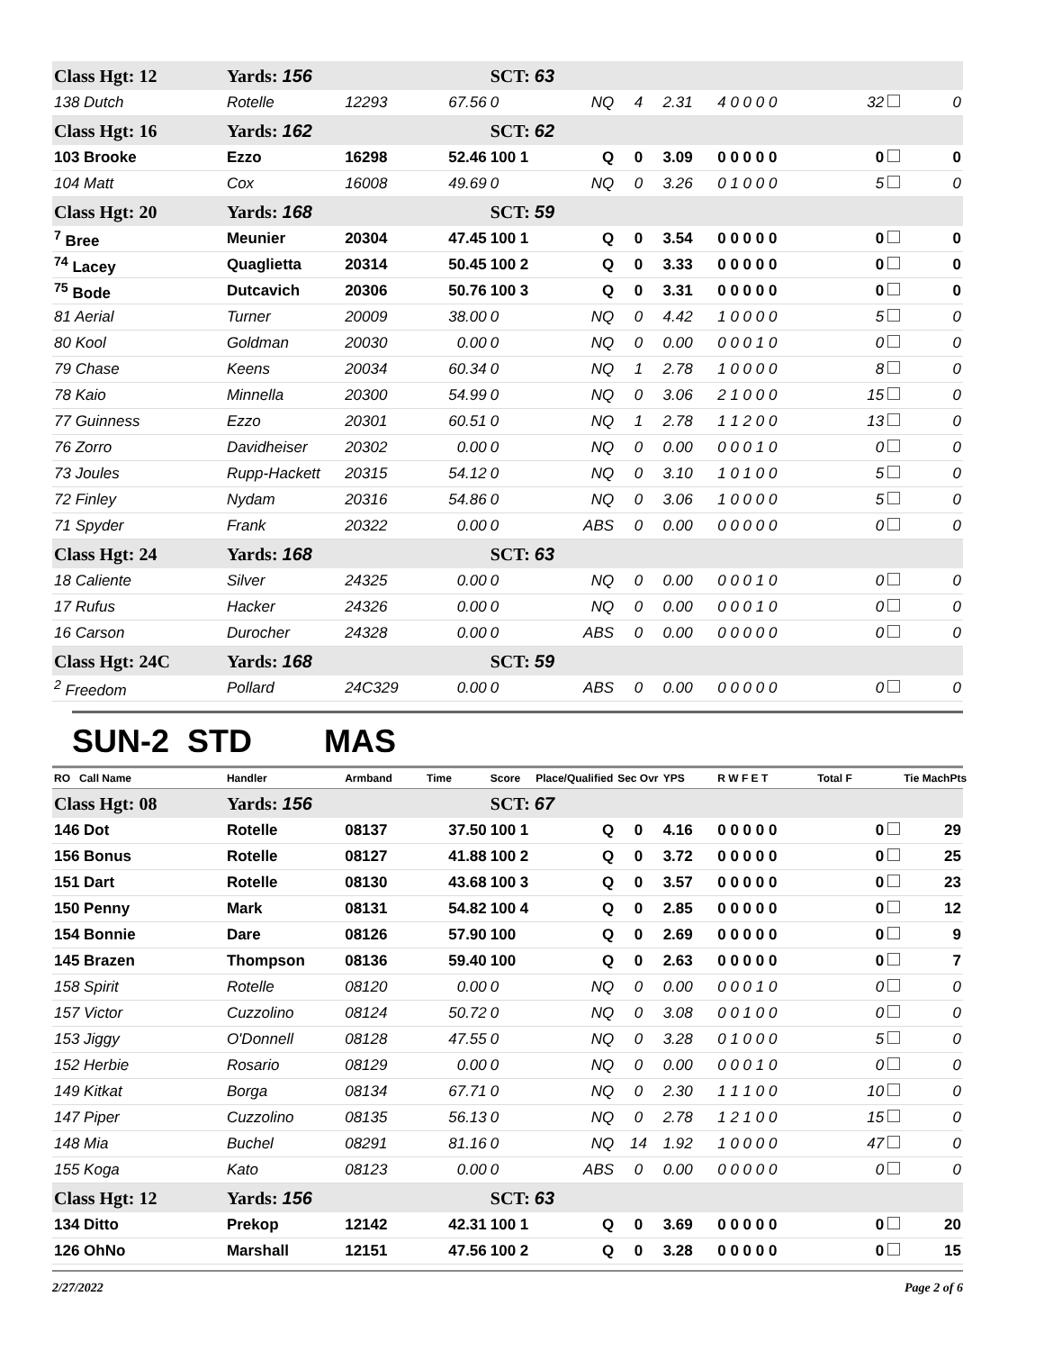| Class Hgt: 12 | Yards: 156 | | | SCT: 63 | | | | | | |
| 138 Dutch | Rotelle | 12293 | 67.56 | 0 | NQ | 4 | 2.31 | 4 0 0 0 0 | 32 | 0 |
| Class Hgt: 16 | Yards: 162 | | | SCT: 62 | | | | | | |
| 103 Brooke | Ezzo | 16298 | 52.46 | 100 1 | Q | 0 | 3.09 | 0 0 0 0 0 | 0 | 0 |
| 104 Matt | Cox | 16008 | 49.69 | 0 | NQ | 0 | 3.26 | 0 1 0 0 0 | 5 | 0 |
| Class Hgt: 20 | Yards: 168 | | | SCT: 59 | | | | | | |
| <sup>7</sup> Bree | Meunier | 20304 | 47.45 | 100 1 | Q | 0 | 3.54 | 0 0 0 0 0 | 0 | 0 |
| <sup>74</sup> Lacey | Quaglietta | 20314 | 50.45 | 100 2 | Q | 0 | 3.33 | 0 0 0 0 0 | 0 | 0 |
| <sup>75</sup> Bode | Dutcavich | 20306 | 50.76 | 100 3 | Q | 0 | 3.31 | 0 0 0 0 0 | 0 | 0 |
| 81 Aerial | Turner | 20009 | 38.00 | 0 | NQ | 0 | 4.42 | 1 0 0 0 0 | 5 | 0 |
| 80 Kool | Goldman | 20030 | 0.00 | 0 | NQ | 0 | 0.00 | 0 0 0 1 0 | 0 | 0 |
| 79 Chase | Keens | 20034 | 60.34 | 0 | NQ | 1 | 2.78 | 1 0 0 0 0 | 8 | 0 |
| 78 Kaio | Minnella | 20300 | 54.99 | 0 | NQ | 0 | 3.06 | 2 1 0 0 0 | 15 | 0 |
| 77 Guinness | Ezzo | 20301 | 60.51 | 0 | NQ | 1 | 2.78 | 1 1 2 0 0 | 13 | 0 |
| 76 Zorro | Davidheiser | 20302 | 0.00 | 0 | NQ | 0 | 0.00 | 0 0 0 1 0 | 0 | 0 |
| 73 Joules | Rupp-Hackett | 20315 | 54.12 | 0 | NQ | 0 | 3.10 | 1 0 1 0 0 | 5 | 0 |
| 72 Finley | Nydam | 20316 | 54.86 | 0 | NQ | 0 | 3.06 | 1 0 0 0 0 | 5 | 0 |
| 71 Spyder | Frank | 20322 | 0.00 | 0 | ABS | 0 | 0.00 | 0 0 0 0 0 | 0 | 0 |
| Class Hgt: 24 | Yards: 168 | | | SCT: 63 | | | | | | |
| 18 Caliente | Silver | 24325 | 0.00 | 0 | NQ | 0 | 0.00 | 0 0 0 1 0 | 0 | 0 |
| 17 Rufus | Hacker | 24326 | 0.00 | 0 | NQ | 0 | 0.00 | 0 0 0 1 0 | 0 | 0 |
| 16 Carson | Durocher | 24328 | 0.00 | 0 | ABS | 0 | 0.00 | 0 0 0 0 0 | 0 | 0 |
| Class Hgt: 24C | Yards: 168 | | | SCT: 59 | | | | | | |
| <sup>2</sup> Freedom | Pollard | 24C329 | 0.00 | 0 | ABS | 0 | 0.00 | 0 0 0 0 0 | 0 | 0 |
SUN-2 STD MAS
| RO Call Name | Handler | Armband | Time | Score | Place/Qualified | Sec Ovr | YPS | R W F E T | Total F | Tie MachPts |
| --- | --- | --- | --- | --- | --- | --- | --- | --- | --- | --- |
| Class Hgt: 08 | Yards: 156 | | | SCT: 67 | | | | | | |
| 146 Dot | Rotelle | 08137 | 37.50 | 100 1 | Q | 0 | 4.16 | 0 0 0 0 0 | 0 | 29 |
| 156 Bonus | Rotelle | 08127 | 41.88 | 100 2 | Q | 0 | 3.72 | 0 0 0 0 0 | 0 | 25 |
| 151 Dart | Rotelle | 08130 | 43.68 | 100 3 | Q | 0 | 3.57 | 0 0 0 0 0 | 0 | 23 |
| 150 Penny | Mark | 08131 | 54.82 | 100 4 | Q | 0 | 2.85 | 0 0 0 0 0 | 0 | 12 |
| 154 Bonnie | Dare | 08126 | 57.90 | 100 | Q | 0 | 2.69 | 0 0 0 0 0 | 0 | 9 |
| 145 Brazen | Thompson | 08136 | 59.40 | 100 | Q | 0 | 2.63 | 0 0 0 0 0 | 0 | 7 |
| 158 Spirit | Rotelle | 08120 | 0.00 | 0 | NQ | 0 | 0.00 | 0 0 0 1 0 | 0 | 0 |
| 157 Victor | Cuzzolino | 08124 | 50.72 | 0 | NQ | 0 | 3.08 | 0 0 1 0 0 | 0 | 0 |
| 153 Jiggy | O'Donnell | 08128 | 47.55 | 0 | NQ | 0 | 3.28 | 0 1 0 0 0 | 5 | 0 |
| 152 Herbie | Rosario | 08129 | 0.00 | 0 | NQ | 0 | 0.00 | 0 0 0 1 0 | 0 | 0 |
| 149 Kitkat | Borga | 08134 | 67.71 | 0 | NQ | 0 | 2.30 | 1 1 1 0 0 | 10 | 0 |
| 147 Piper | Cuzzolino | 08135 | 56.13 | 0 | NQ | 0 | 2.78 | 1 2 1 0 0 | 15 | 0 |
| 148 Mia | Buchel | 08291 | 81.16 | 0 | NQ | 14 | 1.92 | 1 0 0 0 0 | 47 | 0 |
| 155 Koga | Kato | 08123 | 0.00 | 0 | ABS | 0 | 0.00 | 0 0 0 0 0 | 0 | 0 |
| Class Hgt: 12 | Yards: 156 | | | SCT: 63 | | | | | | |
| 134 Ditto | Prekop | 12142 | 42.31 | 100 1 | Q | 0 | 3.69 | 0 0 0 0 0 | 0 | 20 |
| 126 OhNo | Marshall | 12151 | 47.56 | 100 2 | Q | 0 | 3.28 | 0 0 0 0 0 | 0 | 15 |
2/27/2022 Page 2 of 6